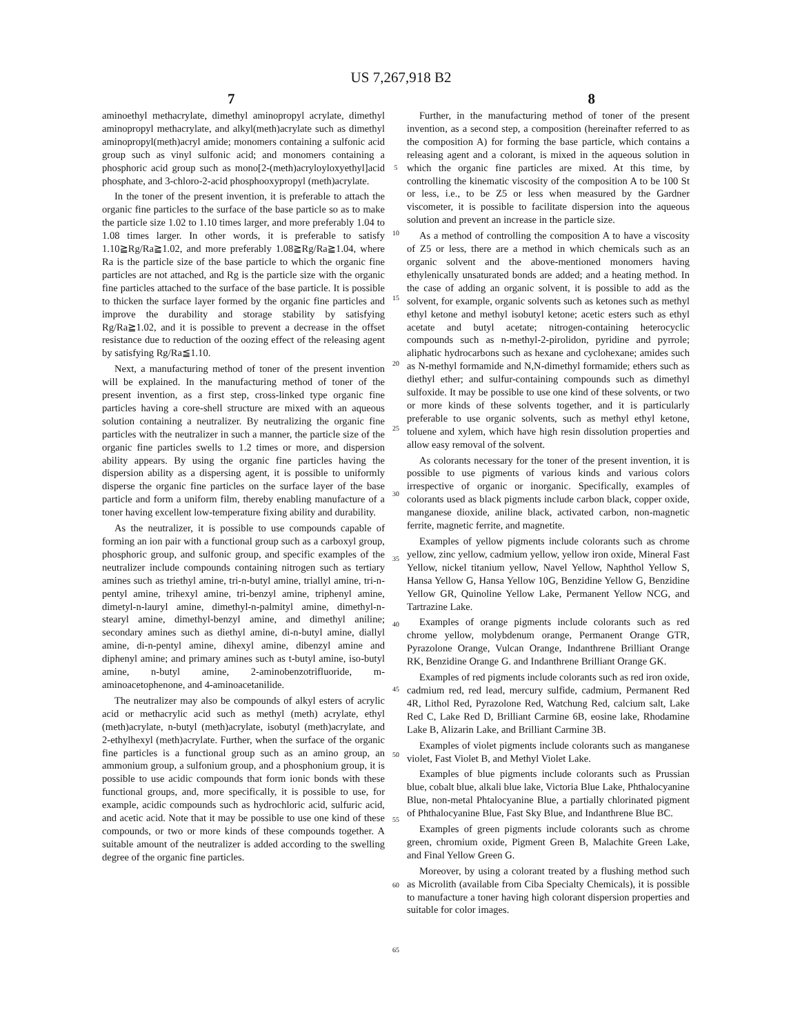US 7,267,918 B2
7 8
aminoethyl methacrylate, dimethyl aminopropyl acrylate, dimethyl aminopropyl methacrylate, and alkyl(meth)acrylate such as dimethyl aminopropyl(meth)acryl amide; monomers containing a sulfonic acid group such as vinyl sulfonic acid; and monomers containing a phosphoric acid group such as mono[2-(meth)acryloyloxyethyl]acid phosphate, and 3-chloro-2-acid phosphooxypropyl (meth)acrylate.
In the toner of the present invention, it is preferable to attach the organic fine particles to the surface of the base particle so as to make the particle size 1.02 to 1.10 times larger, and more preferably 1.04 to 1.08 times larger. In other words, it is preferable to satisfy 1.10≧Rg/Ra≧1.02, and more preferably 1.08≧Rg/Ra≧1.04, where Ra is the particle size of the base particle to which the organic fine particles are not attached, and Rg is the particle size with the organic fine particles attached to the surface of the base particle. It is possible to thicken the surface layer formed by the organic fine particles and improve the durability and storage stability by satisfying Rg/Ra≧1.02, and it is possible to prevent a decrease in the offset resistance due to reduction of the oozing effect of the releasing agent by satisfying Rg/Ra≦1.10.
Next, a manufacturing method of toner of the present invention will be explained. In the manufacturing method of toner of the present invention, as a first step, cross-linked type organic fine particles having a core-shell structure are mixed with an aqueous solution containing a neutralizer. By neutralizing the organic fine particles with the neutralizer in such a manner, the particle size of the organic fine particles swells to 1.2 times or more, and dispersion ability appears. By using the organic fine particles having the dispersion ability as a dispersing agent, it is possible to uniformly disperse the organic fine particles on the surface layer of the base particle and form a uniform film, thereby enabling manufacture of a toner having excellent low-temperature fixing ability and durability.
As the neutralizer, it is possible to use compounds capable of forming an ion pair with a functional group such as a carboxyl group, phosphoric group, and sulfonic group, and specific examples of the neutralizer include compounds containing nitrogen such as tertiary amines such as triethyl amine, tri-n-butyl amine, triallyl amine, tri-n-pentyl amine, trihexyl amine, tri-benzyl amine, triphenyl amine, dimetyl-n-lauryl amine, dimethyl-n-palmityl amine, dimethyl-n-stearyl amine, dimethyl-benzyl amine, and dimethyl aniline; secondary amines such as diethyl amine, di-n-butyl amine, diallyl amine, di-n-pentyl amine, dihexyl amine, dibenzyl amine and diphenyl amine; and primary amines such as t-butyl amine, iso-butyl amine, n-butyl amine, 2-aminobenzotrifluoride, m-aminoacetophenone, and 4-aminoacetanilide.
The neutralizer may also be compounds of alkyl esters of acrylic acid or methacrylic acid such as methyl (meth) acrylate, ethyl (meth)acrylate, n-butyl (meth)acrylate, isobutyl (meth)acrylate, and 2-ethylhexyl (meth)acrylate. Further, when the surface of the organic fine particles is a functional group such as an amino group, an ammonium group, a sulfonium group, and a phosphonium group, it is possible to use acidic compounds that form ionic bonds with these functional groups, and, more specifically, it is possible to use, for example, acidic compounds such as hydrochloric acid, sulfuric acid, and acetic acid. Note that it may be possible to use one kind of these compounds, or two or more kinds of these compounds together. A suitable amount of the neutralizer is added according to the swelling degree of the organic fine particles.
5
10
15
20
25
30
35
40
45
50
55
60
65
Further, in the manufacturing method of toner of the present invention, as a second step, a composition (hereinafter referred to as the composition A) for forming the base particle, which contains a releasing agent and a colorant, is mixed in the aqueous solution in which the organic fine particles are mixed. At this time, by controlling the kinematic viscosity of the composition A to be 100 St or less, i.e., to be Z5 or less when measured by the Gardner viscometer, it is possible to facilitate dispersion into the aqueous solution and prevent an increase in the particle size.
As a method of controlling the composition A to have a viscosity of Z5 or less, there are a method in which chemicals such as an organic solvent and the above-mentioned monomers having ethylenically unsaturated bonds are added; and a heating method. In the case of adding an organic solvent, it is possible to add as the solvent, for example, organic solvents such as ketones such as methyl ethyl ketone and methyl isobutyl ketone; acetic esters such as ethyl acetate and butyl acetate; nitrogen-containing heterocyclic compounds such as n-methyl-2-pirolidon, pyridine and pyrrole; aliphatic hydrocarbons such as hexane and cyclohexane; amides such as N-methyl formamide and N,N-dimethyl formamide; ethers such as diethyl ether; and sulfur-containing compounds such as dimethyl sulfoxide. It may be possible to use one kind of these solvents, or two or more kinds of these solvents together, and it is particularly preferable to use organic solvents, such as methyl ethyl ketone, toluene and xylem, which have high resin dissolution properties and allow easy removal of the solvent.
As colorants necessary for the toner of the present invention, it is possible to use pigments of various kinds and various colors irrespective of organic or inorganic. Specifically, examples of colorants used as black pigments include carbon black, copper oxide, manganese dioxide, aniline black, activated carbon, non-magnetic ferrite, magnetic ferrite, and magnetite.
Examples of yellow pigments include colorants such as chrome yellow, zinc yellow, cadmium yellow, yellow iron oxide, Mineral Fast Yellow, nickel titanium yellow, Navel Yellow, Naphthol Yellow S, Hansa Yellow G, Hansa Yellow 10G, Benzidine Yellow G, Benzidine Yellow GR, Quinoline Yellow Lake, Permanent Yellow NCG, and Tartrazine Lake.
Examples of orange pigments include colorants such as red chrome yellow, molybdenum orange, Permanent Orange GTR, Pyrazolone Orange, Vulcan Orange, Indanthrene Brilliant Orange RK, Benzidine Orange G. and Indanthrene Brilliant Orange GK.
Examples of red pigments include colorants such as red iron oxide, cadmium red, red lead, mercury sulfide, cadmium, Permanent Red 4R, Lithol Red, Pyrazolone Red, Watchung Red, calcium salt, Lake Red C, Lake Red D, Brilliant Carmine 6B, eosine lake, Rhodamine Lake B, Alizarin Lake, and Brilliant Carmine 3B.
Examples of violet pigments include colorants such as manganese violet, Fast Violet B, and Methyl Violet Lake.
Examples of blue pigments include colorants such as Prussian blue, cobalt blue, alkali blue lake, Victoria Blue Lake, Phthalocyanine Blue, non-metal Phtalocyanine Blue, a partially chlorinated pigment of Phthalocyanine Blue, Fast Sky Blue, and Indanthrene Blue BC.
Examples of green pigments include colorants such as chrome green, chromium oxide, Pigment Green B, Malachite Green Lake, and Final Yellow Green G.
Moreover, by using a colorant treated by a flushing method such as Microlith (available from Ciba Specialty Chemicals), it is possible to manufacture a toner having high colorant dispersion properties and suitable for color images.